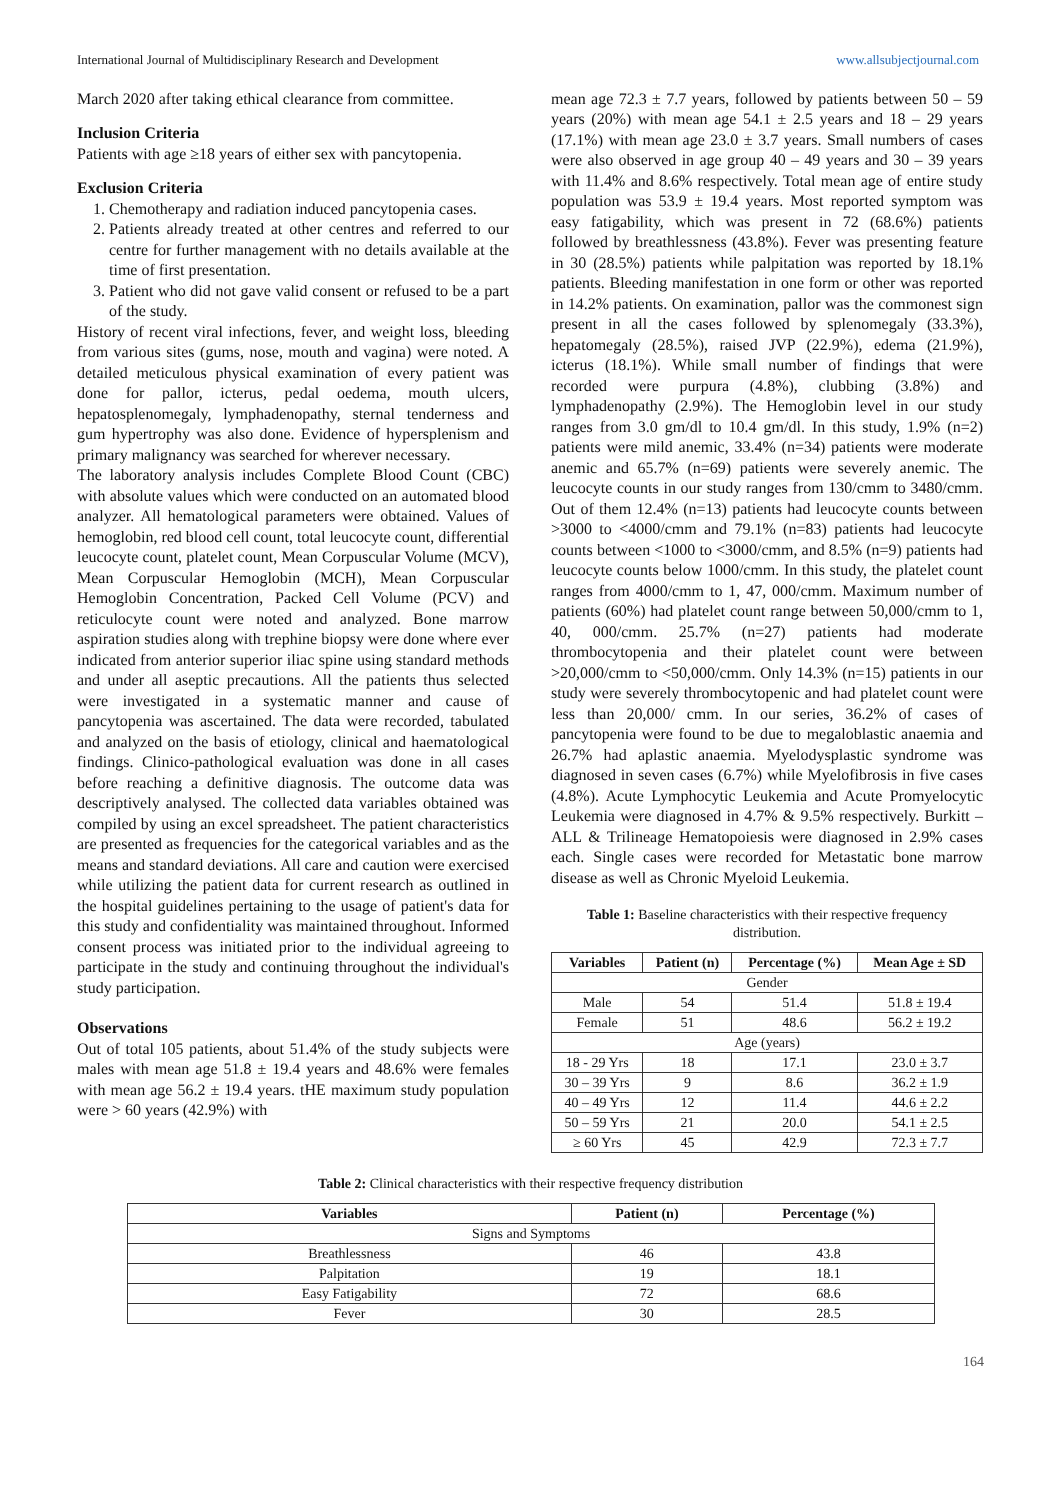International Journal of Multidisciplinary Research and Development www.allsubjectjournal.com
March 2020 after taking ethical clearance from committee.
Inclusion Criteria
Patients with age ≥18 years of either sex with pancytopenia.
Exclusion Criteria
1. Chemotherapy and radiation induced pancytopenia cases.
2. Patients already treated at other centres and referred to our centre for further management with no details available at the time of first presentation.
3. Patient who did not gave valid consent or refused to be a part of the study.
History of recent viral infections, fever, and weight loss, bleeding from various sites (gums, nose, mouth and vagina) were noted. A detailed meticulous physical examination of every patient was done for pallor, icterus, pedal oedema, mouth ulcers, hepatosplenomegaly, lymphadenopathy, sternal tenderness and gum hypertrophy was also done. Evidence of hypersplenism and primary malignancy was searched for wherever necessary.
The laboratory analysis includes Complete Blood Count (CBC) with absolute values which were conducted on an automated blood analyzer. All hematological parameters were obtained. Values of hemoglobin, red blood cell count, total leucocyte count, differential leucocyte count, platelet count, Mean Corpuscular Volume (MCV), Mean Corpuscular Hemoglobin (MCH), Mean Corpuscular Hemoglobin Concentration, Packed Cell Volume (PCV) and reticulocyte count were noted and analyzed. Bone marrow aspiration studies along with trephine biopsy were done where ever indicated from anterior superior iliac spine using standard methods and under all aseptic precautions. All the patients thus selected were investigated in a systematic manner and cause of pancytopenia was ascertained. The data were recorded, tabulated and analyzed on the basis of etiology, clinical and haematological findings. Clinico-pathological evaluation was done in all cases before reaching a definitive diagnosis. The outcome data was descriptively analysed. The collected data variables obtained was compiled by using an excel spreadsheet. The patient characteristics are presented as frequencies for the categorical variables and as the means and standard deviations. All care and caution were exercised while utilizing the patient data for current research as outlined in the hospital guidelines pertaining to the usage of patient's data for this study and confidentiality was maintained throughout. Informed consent process was initiated prior to the individual agreeing to participate in the study and continuing throughout the individual's study participation.
Observations
Out of total 105 patients, about 51.4% of the study subjects were males with mean age 51.8 ± 19.4 years and 48.6% were females with mean age 56.2 ± 19.4 years. tHE maximum study population were > 60 years (42.9%) with
mean age 72.3 ± 7.7 years, followed by patients between 50 – 59 years (20%) with mean age 54.1 ± 2.5 years and 18 – 29 years (17.1%) with mean age 23.0 ± 3.7 years. Small numbers of cases were also observed in age group 40 – 49 years and 30 – 39 years with 11.4% and 8.6% respectively. Total mean age of entire study population was 53.9 ± 19.4 years. Most reported symptom was easy fatigability, which was present in 72 (68.6%) patients followed by breathlessness (43.8%). Fever was presenting feature in 30 (28.5%) patients while palpitation was reported by 18.1% patients. Bleeding manifestation in one form or other was reported in 14.2% patients. On examination, pallor was the commonest sign present in all the cases followed by splenomegaly (33.3%), hepatomegaly (28.5%), raised JVP (22.9%), edema (21.9%), icterus (18.1%). While small number of findings that were recorded were purpura (4.8%), clubbing (3.8%) and lymphadenopathy (2.9%). The Hemoglobin level in our study ranges from 3.0 gm/dl to 10.4 gm/dl. In this study, 1.9% (n=2) patients were mild anemic, 33.4% (n=34) patients were moderate anemic and 65.7% (n=69) patients were severely anemic. The leucocyte counts in our study ranges from 130/cmm to 3480/cmm. Out of them 12.4% (n=13) patients had leucocyte counts between >3000 to <4000/cmm and 79.1% (n=83) patients had leucocyte counts between <1000 to <3000/cmm, and 8.5% (n=9) patients had leucocyte counts below 1000/cmm. In this study, the platelet count ranges from 4000/cmm to 1, 47, 000/cmm. Maximum number of patients (60%) had platelet count range between 50,000/cmm to 1, 40, 000/cmm. 25.7% (n=27) patients had moderate thrombocytopenia and their platelet count were between >20,000/cmm to <50,000/cmm. Only 14.3% (n=15) patients in our study were severely thrombocytopenic and had platelet count were less than 20,000/ cmm. In our series, 36.2% of cases of pancytopenia were found to be due to megaloblastic anaemia and 26.7% had aplastic anaemia. Myelodysplastic syndrome was diagnosed in seven cases (6.7%) while Myelofibrosis in five cases (4.8%). Acute Lymphocytic Leukemia and Acute Promyelocytic Leukemia were diagnosed in 4.7% & 9.5% respectively. Burkitt – ALL & Trilineage Hematopoiesis were diagnosed in 2.9% cases each. Single cases were recorded for Metastatic bone marrow disease as well as Chronic Myeloid Leukemia.
Table 1: Baseline characteristics with their respective frequency distribution.
| Variables | Patient (n) | Percentage (%) | Mean Age ± SD |
| --- | --- | --- | --- |
| Gender | | | |
| Male | 54 | 51.4 | 51.8 ± 19.4 |
| Female | 51 | 48.6 | 56.2 ± 19.2 |
| Age (years) | | | |
| 18 - 29 Yrs | 18 | 17.1 | 23.0 ± 3.7 |
| 30 – 39 Yrs | 9 | 8.6 | 36.2 ± 1.9 |
| 40 – 49 Yrs | 12 | 11.4 | 44.6 ± 2.2 |
| 50 – 59 Yrs | 21 | 20.0 | 54.1 ± 2.5 |
| ≥ 60 Yrs | 45 | 42.9 | 72.3 ± 7.7 |
Table 2: Clinical characteristics with their respective frequency distribution
| Variables | Patient (n) | Percentage (%) |
| --- | --- | --- |
| Signs and Symptoms | | |
| Breathlessness | 46 | 43.8 |
| Palpitation | 19 | 18.1 |
| Easy Fatigability | 72 | 68.6 |
| Fever | 30 | 28.5 |
164